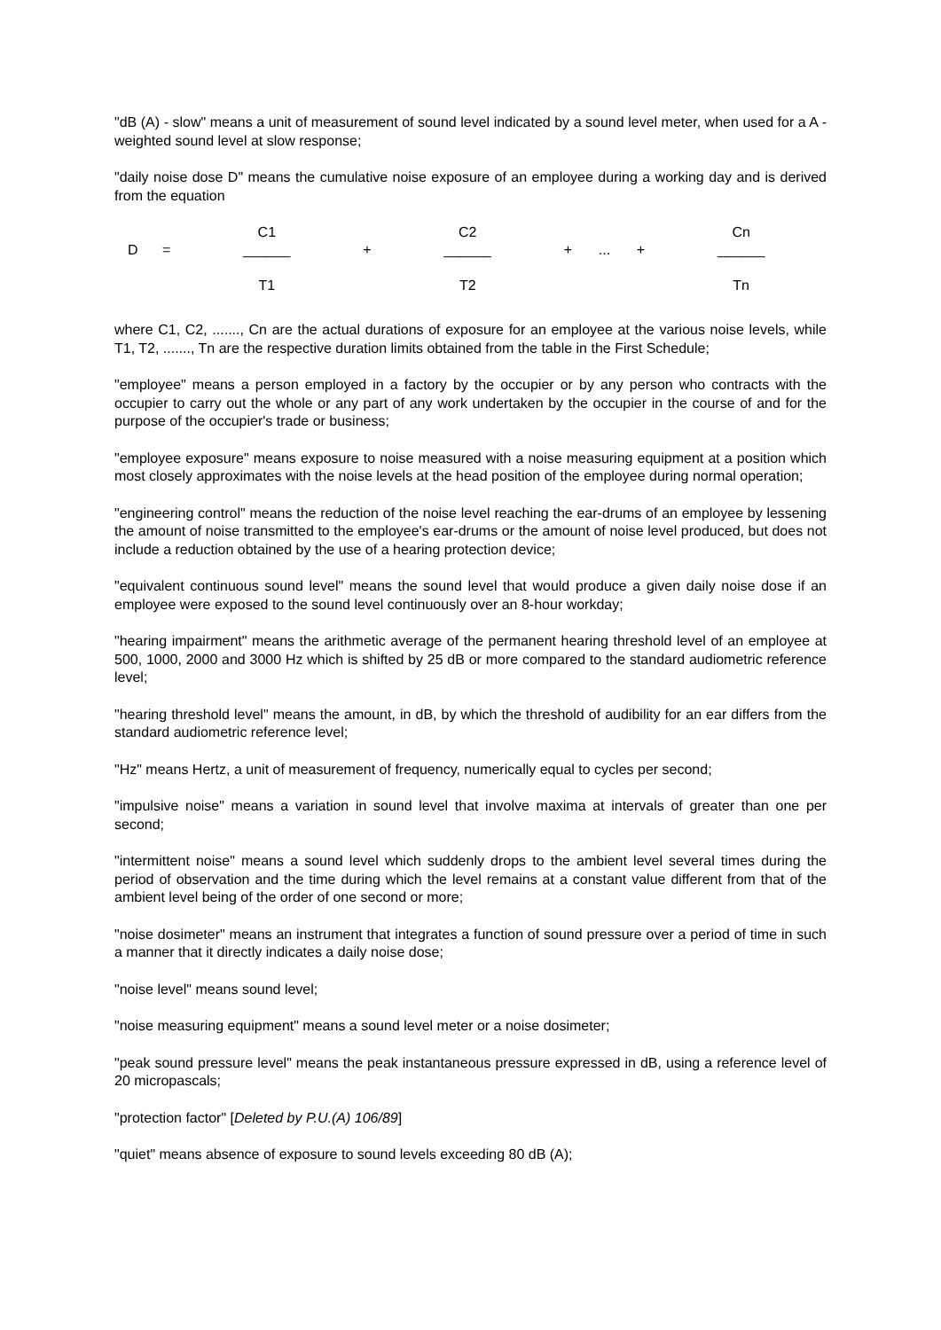"dB (A) - slow" means a unit of measurement of sound level indicated by a sound level meter, when used for a A - weighted sound level at slow response;
"daily noise dose D" means the cumulative noise exposure of an employee during a working day and is derived from the equation
| | | C1 | | C2 | | | | Cn |
| D | = | ______ | + | ______ | + | ... | + | ______ |
| | | T1 | | T2 | | | | Tn |
where C1, C2, ......., Cn are the actual durations of exposure for an employee at the various noise levels, while T1, T2, ......., Tn are the respective duration limits obtained from the table in the First Schedule;
"employee" means a person employed in a factory by the occupier or by any person who contracts with the occupier to carry out the whole or any part of any work undertaken by the occupier in the course of and for the purpose of the occupier's trade or business;
"employee exposure" means exposure to noise measured with a noise measuring equipment at a position which most closely approximates with the noise levels at the head position of the employee during normal operation;
"engineering control" means the reduction of the noise level reaching the ear-drums of an employee by lessening the amount of noise transmitted to the employee's ear-drums or the amount of noise level produced, but does not include a reduction obtained by the use of a hearing protection device;
"equivalent continuous sound level" means the sound level that would produce a given daily noise dose if an employee were exposed to the sound level continuously over an 8-hour workday;
"hearing impairment" means the arithmetic average of the permanent hearing threshold level of an employee at 500, 1000, 2000 and 3000 Hz which is shifted by 25 dB or more compared to the standard audiometric reference level;
"hearing threshold level" means the amount, in dB, by which the threshold of audibility for an ear differs from the standard audiometric reference level;
"Hz" means Hertz, a unit of measurement of frequency, numerically equal to cycles per second;
"impulsive noise" means a variation in sound level that involve maxima at intervals of greater than one per second;
"intermittent noise" means a sound level which suddenly drops to the ambient level several times during the period of observation and the time during which the level remains at a constant value different from that of the ambient level being of the order of one second or more;
"noise dosimeter" means an instrument that integrates a function of sound pressure over a period of time in such a manner that it directly indicates a daily noise dose;
"noise level" means sound level;
"noise measuring equipment" means a sound level meter or a noise dosimeter;
"peak sound pressure level" means the peak instantaneous pressure expressed in dB, using a reference level of 20 micropascals;
"protection factor" [Deleted by P.U.(A) 106/89]
"quiet" means absence of exposure to sound levels exceeding 80 dB (A);